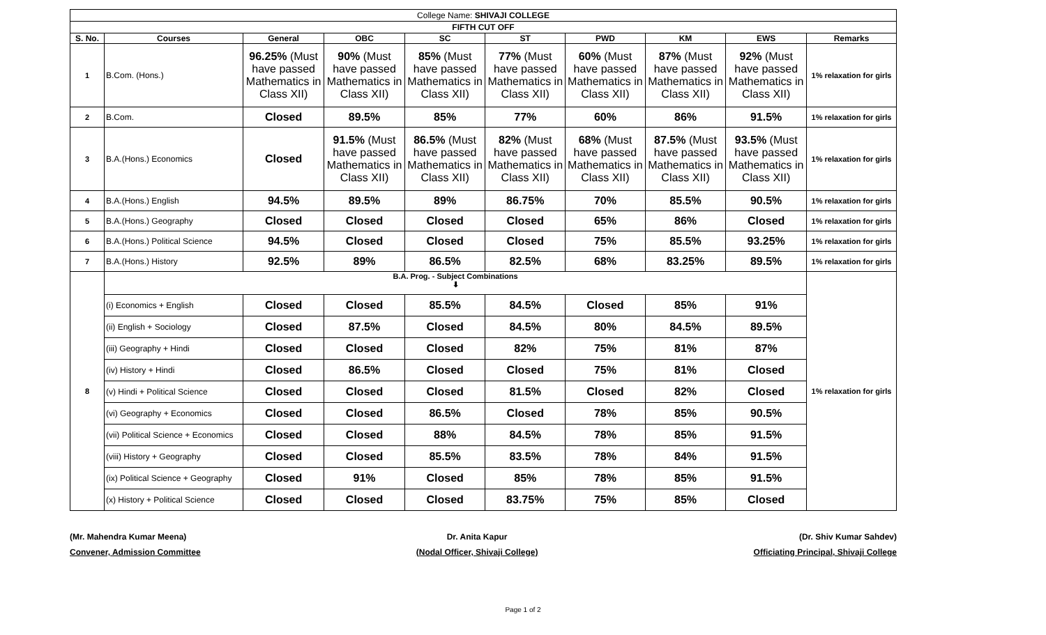| College Name: SHIVAJI COLLEGE | | | | | | | | | |
| FIFTH CUT OFF | | | | | | | | | |
| S. No. | Courses | General | OBC | SC | ST | PWD | KM | EWS | Remarks |
| 1 | B.Com. (Hons.) | 96.25% (Must have passed Mathematics in Class XII) | 90% (Must have passed Mathematics in Class XII) | 85% (Must have passed Mathematics in Class XII) | 77% (Must have passed Mathematics in Class XII) | 60% (Must have passed Mathematics in Class XII) | 87% (Must have passed Mathematics in Class XII) | 92% (Must have passed Mathematics in Class XII) | 1% relaxation for girls |
| 2 | B.Com. | Closed | 89.5% | 85% | 77% | 60% | 86% | 91.5% | 1% relaxation for girls |
| 3 | B.A.(Hons.) Economics | Closed | 91.5% (Must have passed Mathematics in Class XII) | 86.5% (Must have passed Mathematics in Class XII) | 82% (Must have passed Mathematics in Class XII) | 68% (Must have passed Mathematics in Class XII) | 87.5% (Must have passed Mathematics in Class XII) | 93.5% (Must have passed Mathematics in Class XII) | 1% relaxation for girls |
| 4 | B.A.(Hons.) English | 94.5% | 89.5% | 89% | 86.75% | 70% | 85.5% | 90.5% | 1% relaxation for girls |
| 5 | B.A.(Hons.) Geography | Closed | Closed | Closed | Closed | 65% | 86% | Closed | 1% relaxation for girls |
| 6 | B.A.(Hons.) Political Science | 94.5% | Closed | Closed | Closed | 75% | 85.5% | 93.25% | 1% relaxation for girls |
| 7 | B.A.(Hons.) History | 92.5% | 89% | 86.5% | 82.5% | 68% | 83.25% | 89.5% | 1% relaxation for girls |
| 8 | B.A. Prog. - Subject Combinations ⬇ | | | | | | | | 1% relaxation for girls |
| | (i) Economics + English | Closed | Closed | 85.5% | 84.5% | Closed | 85% | 91% | |
| | (ii) English + Sociology | Closed | 87.5% | Closed | 84.5% | 80% | 84.5% | 89.5% | |
| | (iii) Geography + Hindi | Closed | Closed | Closed | 82% | 75% | 81% | 87% | |
| | (iv) History + Hindi | Closed | 86.5% | Closed | Closed | 75% | 81% | Closed | |
| | (v) Hindi + Political Science | Closed | Closed | Closed | 81.5% | Closed | 82% | Closed | |
| | (vi) Geography + Economics | Closed | Closed | 86.5% | Closed | 78% | 85% | 90.5% | |
| | (vii) Political Science + Economics | Closed | Closed | 88% | 84.5% | 78% | 85% | 91.5% | |
| | (viii) History + Geography | Closed | Closed | 85.5% | 83.5% | 78% | 84% | 91.5% | |
| | (ix) Political Science + Geography | Closed | 91% | Closed | 85% | 78% | 85% | 91.5% | |
| | (x) History + Political Science | Closed | Closed | Closed | 83.75% | 75% | 85% | Closed | |
(Mr. Mahendra Kumar Meena)
Convener, Admission Committee
Dr. Anita Kapur
(Nodal Officer, Shivaji College)
(Dr. Shiv Kumar Sahdev)
Officiating Principal, Shivaji College
Page 1 of 2